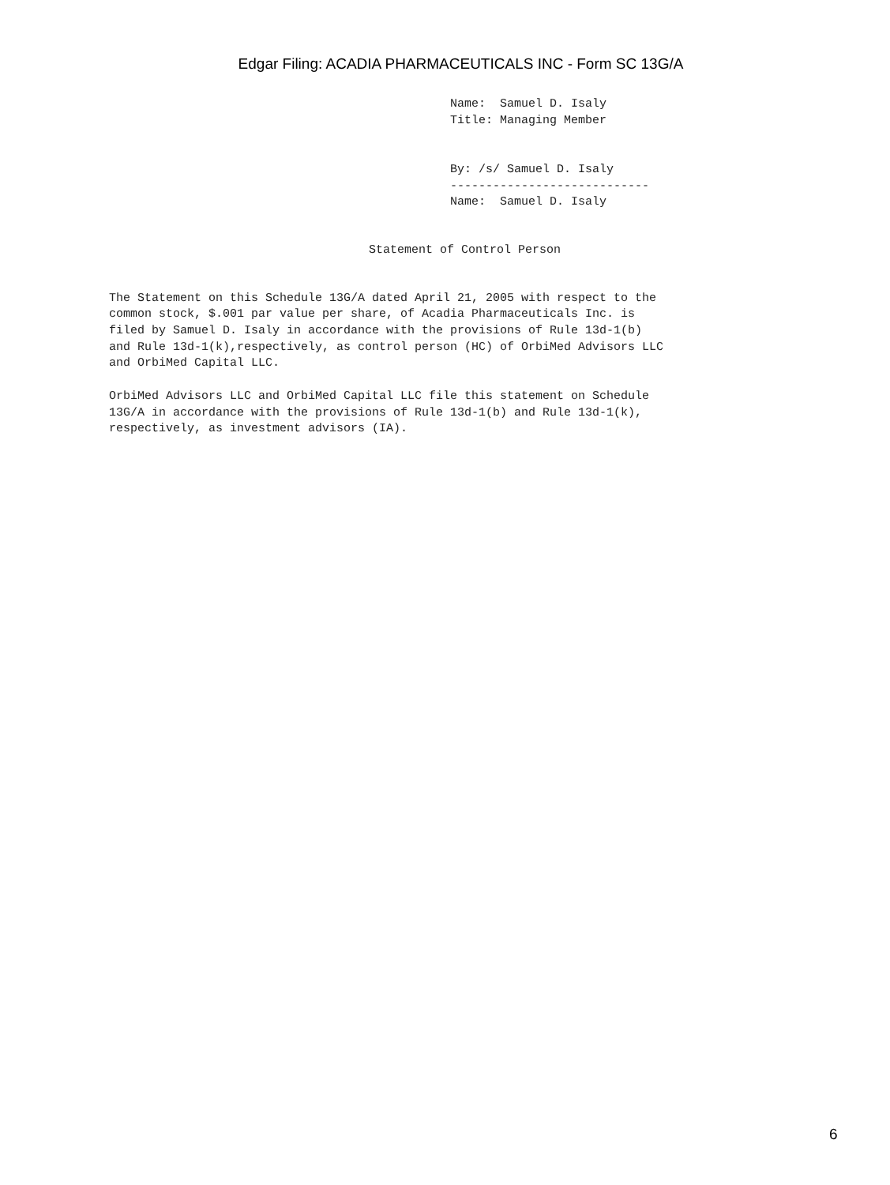Edgar Filing: ACADIA PHARMACEUTICALS INC - Form SC 13G/A
Name:  Samuel D. Isaly
Title: Managing Member


By: /s/ Samuel D. Isaly
----------------------------
Name:  Samuel D. Isaly
Statement of Control Person
The Statement on this Schedule 13G/A dated April 21, 2005 with respect to the
common stock, $.001 par value per share, of Acadia Pharmaceuticals Inc. is
filed by Samuel D. Isaly in accordance with the provisions of Rule 13d-1(b)
and Rule 13d-1(k),respectively, as control person (HC) of OrbiMed Advisors LLC
and OrbiMed Capital LLC.

OrbiMed Advisors LLC and OrbiMed Capital LLC file this statement on Schedule
13G/A in accordance with the provisions of Rule 13d-1(b) and Rule 13d-1(k),
respectively, as investment advisors (IA).
6